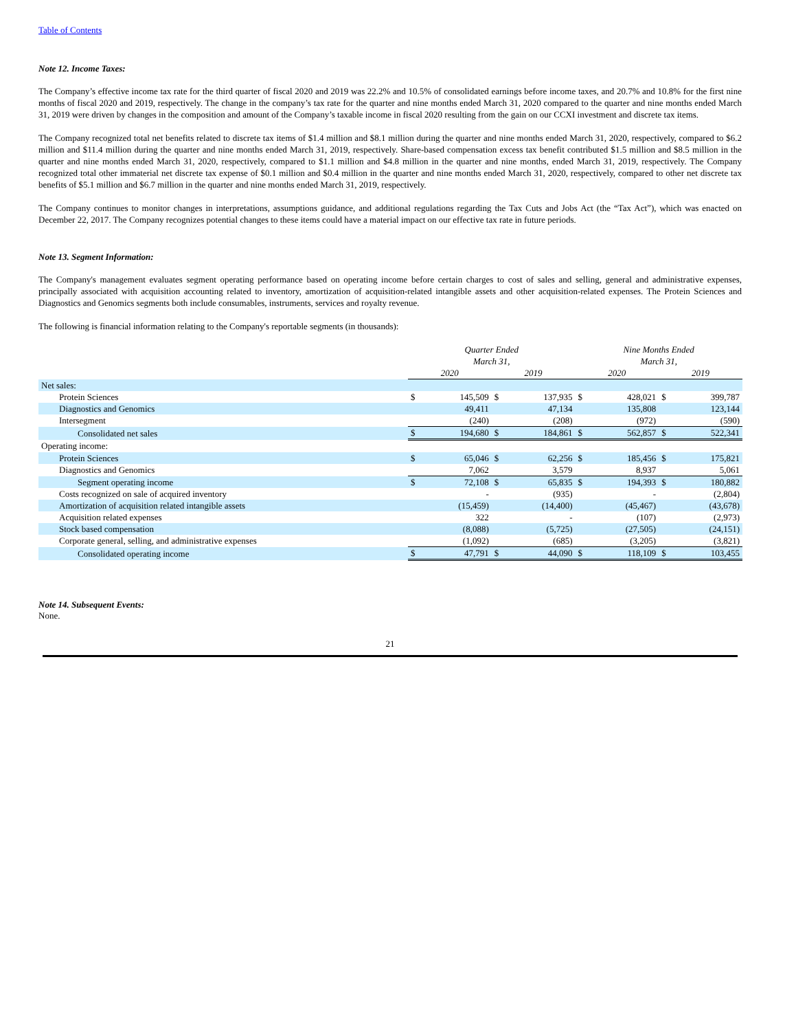Table of Contents
Note 12. Income Taxes:
The Company’s effective income tax rate for the third quarter of fiscal 2020 and 2019 was 22.2% and 10.5% of consolidated earnings before income taxes, and 20.7% and 10.8% for the first nine months of fiscal 2020 and 2019, respectively. The change in the company’s tax rate for the quarter and nine months ended March 31, 2020 compared to the quarter and nine months ended March 31, 2019 were driven by changes in the composition and amount of the Company’s taxable income in fiscal 2020 resulting from the gain on our CCXI investment and discrete tax items.
The Company recognized total net benefits related to discrete tax items of $1.4 million and $8.1 million during the quarter and nine months ended March 31, 2020, respectively, compared to $6.2 million and $11.4 million during the quarter and nine months ended March 31, 2019, respectively. Share-based compensation excess tax benefit contributed $1.5 million and $8.5 million in the quarter and nine months ended March 31, 2020, respectively, compared to $1.1 million and $4.8 million in the quarter and nine months, ended March 31, 2019, respectively. The Company recognized total other immaterial net discrete tax expense of $0.1 million and $0.4 million in the quarter and nine months ended March 31, 2020, respectively, compared to other net discrete tax benefits of $5.1 million and $6.7 million in the quarter and nine months ended March 31, 2019, respectively.
The Company continues to monitor changes in interpretations, assumptions guidance, and additional regulations regarding the Tax Cuts and Jobs Act (the “Tax Act”), which was enacted on December 22, 2017. The Company recognizes potential changes to these items could have a material impact on our effective tax rate in future periods.
Note 13. Segment Information:
The Company's management evaluates segment operating performance based on operating income before certain charges to cost of sales and selling, general and administrative expenses, principally associated with acquisition accounting related to inventory, amortization of acquisition-related intangible assets and other acquisition-related expenses. The Protein Sciences and Diagnostics and Genomics segments both include consumables, instruments, services and royalty revenue.
The following is financial information relating to the Company's reportable segments (in thousands):
| | Quarter Ended March 31, | | | | Nine Months Ended March 31, | | | |
| | 2020 | | 2019 | | 2020 | | 2019 | |
| Net sales: | | | | | | | | |
| Protein Sciences | $ | 145,509 | $ | 137,935 | $ | 428,021 | $ | 399,787 |
| Diagnostics and Genomics | | 49,411 | | 47,134 | | 135,808 | | 123,144 |
| Intersegment | | (240) | | (208) | | (972) | | (590) |
| Consolidated net sales | $ | 194,680 | $ | 184,861 | $ | 562,857 | $ | 522,341 |
| Operating income: | | | | | | | | |
| Protein Sciences | $ | 65,046 | $ | 62,256 | $ | 185,456 | $ | 175,821 |
| Diagnostics and Genomics | | 7,062 | | 3,579 | | 8,937 | | 5,061 |
| Segment operating income | $ | 72,108 | $ | 65,835 | $ | 194,393 | $ | 180,882 |
| Costs recognized on sale of acquired inventory | | - | | (935) | | - | | (2,804) |
| Amortization of acquisition related intangible assets | | (15,459) | | (14,400) | | (45,467) | | (43,678) |
| Acquisition related expenses | | 322 | | - | | (107) | | (2,973) |
| Stock based compensation | | (8,088) | | (5,725) | | (27,505) | | (24,151) |
| Corporate general, selling, and administrative expenses | | (1,092) | | (685) | | (3,205) | | (3,821) |
| Consolidated operating income | $ | 47,791 | $ | 44,090 | $ | 118,109 | $ | 103,455 |
Note 14. Subsequent Events:
None.
21